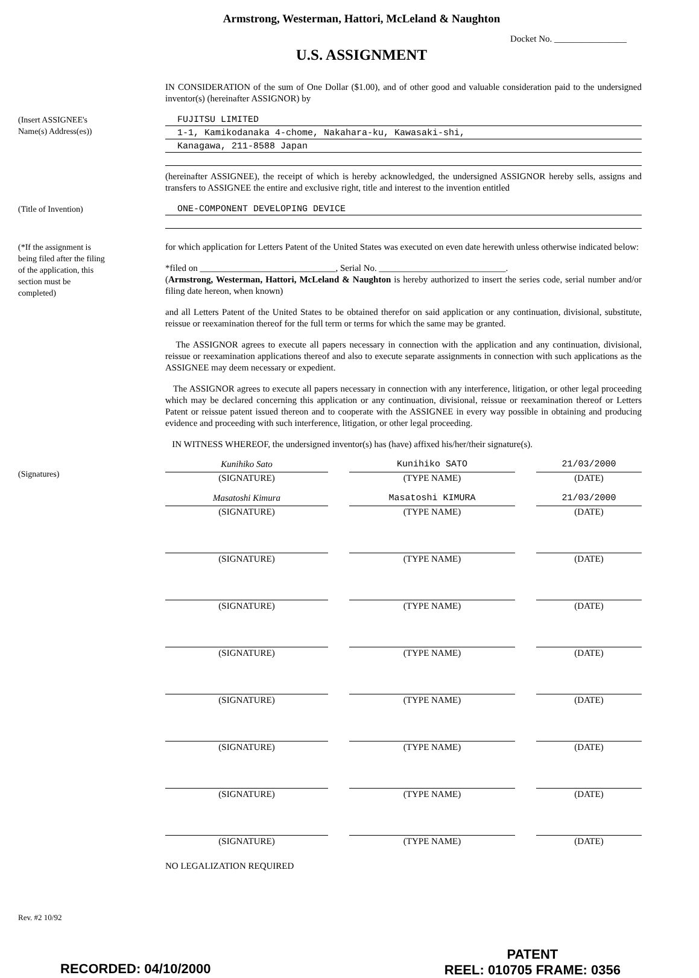Armstrong, Westerman, Hattori, McLeland & Naughton
Docket No. ________________
U.S. ASSIGNMENT
IN CONSIDERATION of the sum of One Dollar ($1.00), and of other good and valuable consideration paid to the undersigned inventor(s) (hereinafter ASSIGNOR) by
(Insert ASSIGNEE's
Name(s) Address(es))
FUJITSU LIMITED
1-1, Kamikodanaka 4-chome, Nakahara-ku, Kawasaki-shi,
Kanagawa, 211-8588 Japan
(hereinafter ASSIGNEE), the receipt of which is hereby acknowledged, the undersigned ASSIGNOR hereby sells, assigns and transfers to ASSIGNEE the entire and exclusive right, title and interest to the invention entitled
(Title of Invention)
ONE-COMPONENT DEVELOPING DEVICE
(*If the assignment is
being filed after the filing
of the application, this
section must be
completed)
for which application for Letters Patent of the United States was executed on even date herewith unless otherwise indicated below:
*filed on ______________________________, Serial No. ____________________________.
(Armstrong, Westerman, Hattori, McLeland & Naughton is hereby authorized to insert the series code, serial number and/or filing date hereon, when known)
and all Letters Patent of the United States to be obtained therefor on said application or any continuation, divisional, substitute, reissue or reexamination thereof for the full term or terms for which the same may be granted.
The ASSIGNOR agrees to execute all papers necessary in connection with the application and any continuation, divisional, reissue or reexamination applications thereof and also to execute separate assignments in connection with such applications as the ASSIGNEE may deem necessary or expedient.
The ASSIGNOR agrees to execute all papers necessary in connection with any interference, litigation, or other legal proceeding which may be declared concerning this application or any continuation, divisional, reissue or reexamination thereof or Letters Patent or reissue patent issued thereon and to cooperate with the ASSIGNEE in every way possible in obtaining and producing evidence and proceeding with such interference, litigation, or other legal proceeding.
IN WITNESS WHEREOF, the undersigned inventor(s) has (have) affixed his/her/their signature(s).
(Signatures)
Kunihiko Sato
(SIGNATURE)
Kunihiko SATO
(TYPE NAME)
21/03/2000
(DATE)
Masatoshi Kimura
(SIGNATURE)
Masatoshi KIMURA
(TYPE NAME)
21/03/2000
(DATE)
(SIGNATURE) (TYPE NAME) (DATE)
(SIGNATURE) (TYPE NAME) (DATE)
(SIGNATURE) (TYPE NAME) (DATE)
(SIGNATURE) (TYPE NAME) (DATE)
(SIGNATURE) (TYPE NAME) (DATE)
(SIGNATURE) (TYPE NAME) (DATE)
(SIGNATURE) (TYPE NAME) (DATE)
NO LEGALIZATION REQUIRED
Rev. #2 10/92
RECORDED: 04/10/2000
PATENT
REEL: 010705 FRAME: 0356